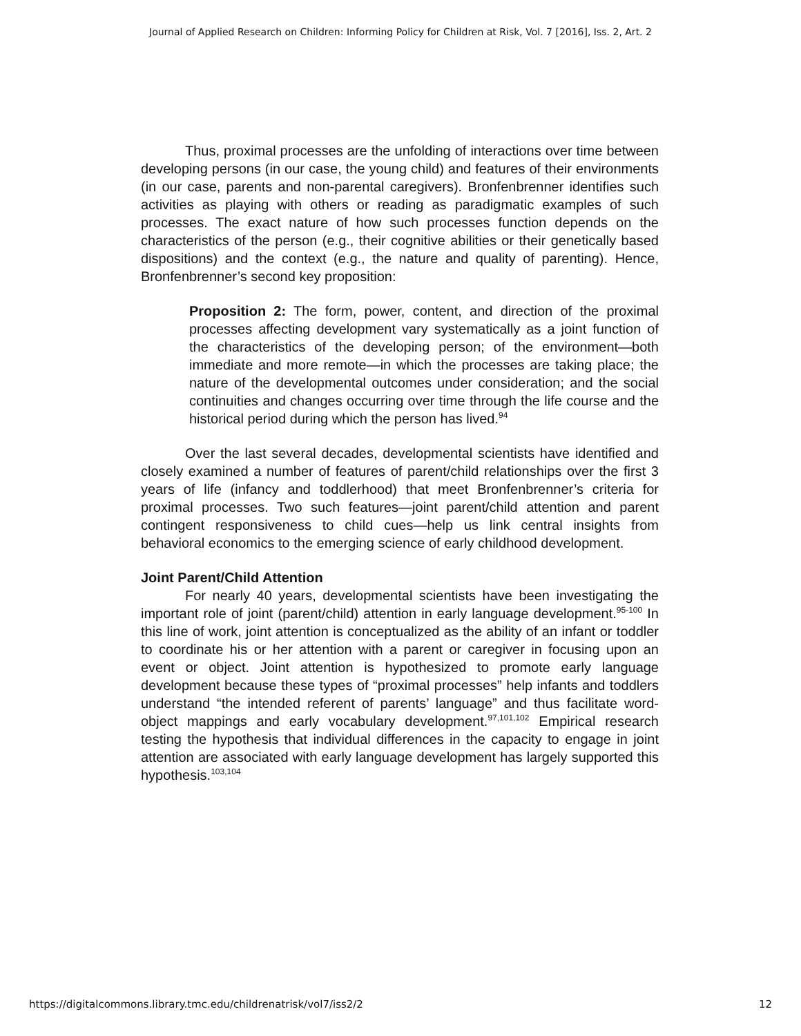Journal of Applied Research on Children: Informing Policy for Children at Risk, Vol. 7 [2016], Iss. 2, Art. 2
Thus, proximal processes are the unfolding of interactions over time between developing persons (in our case, the young child) and features of their environments (in our case, parents and non-parental caregivers). Bronfenbrenner identifies such activities as playing with others or reading as paradigmatic examples of such processes. The exact nature of how such processes function depends on the characteristics of the person (e.g., their cognitive abilities or their genetically based dispositions) and the context (e.g., the nature and quality of parenting). Hence, Bronfenbrenner’s second key proposition:
Proposition 2: The form, power, content, and direction of the proximal processes affecting development vary systematically as a joint function of the characteristics of the developing person; of the environment—both immediate and more remote—in which the processes are taking place; the nature of the developmental outcomes under consideration; and the social continuities and changes occurring over time through the life course and the historical period during which the person has lived.<sup>94</sup>
Over the last several decades, developmental scientists have identified and closely examined a number of features of parent/child relationships over the first 3 years of life (infancy and toddlerhood) that meet Bronfenbrenner’s criteria for proximal processes. Two such features—joint parent/child attention and parent contingent responsiveness to child cues—help us link central insights from behavioral economics to the emerging science of early childhood development.
Joint Parent/Child Attention
For nearly 40 years, developmental scientists have been investigating the important role of joint (parent/child) attention in early language development.<sup>95-100</sup> In this line of work, joint attention is conceptualized as the ability of an infant or toddler to coordinate his or her attention with a parent or caregiver in focusing upon an event or object. Joint attention is hypothesized to promote early language development because these types of “proximal processes” help infants and toddlers understand “the intended referent of parents’ language” and thus facilitate word-object mappings and early vocabulary development.<sup>97,101,102</sup> Empirical research testing the hypothesis that individual differences in the capacity to engage in joint attention are associated with early language development has largely supported this hypothesis.<sup>103,104</sup>
https://digitalcommons.library.tmc.edu/childrenatrisk/vol7/iss2/2 12